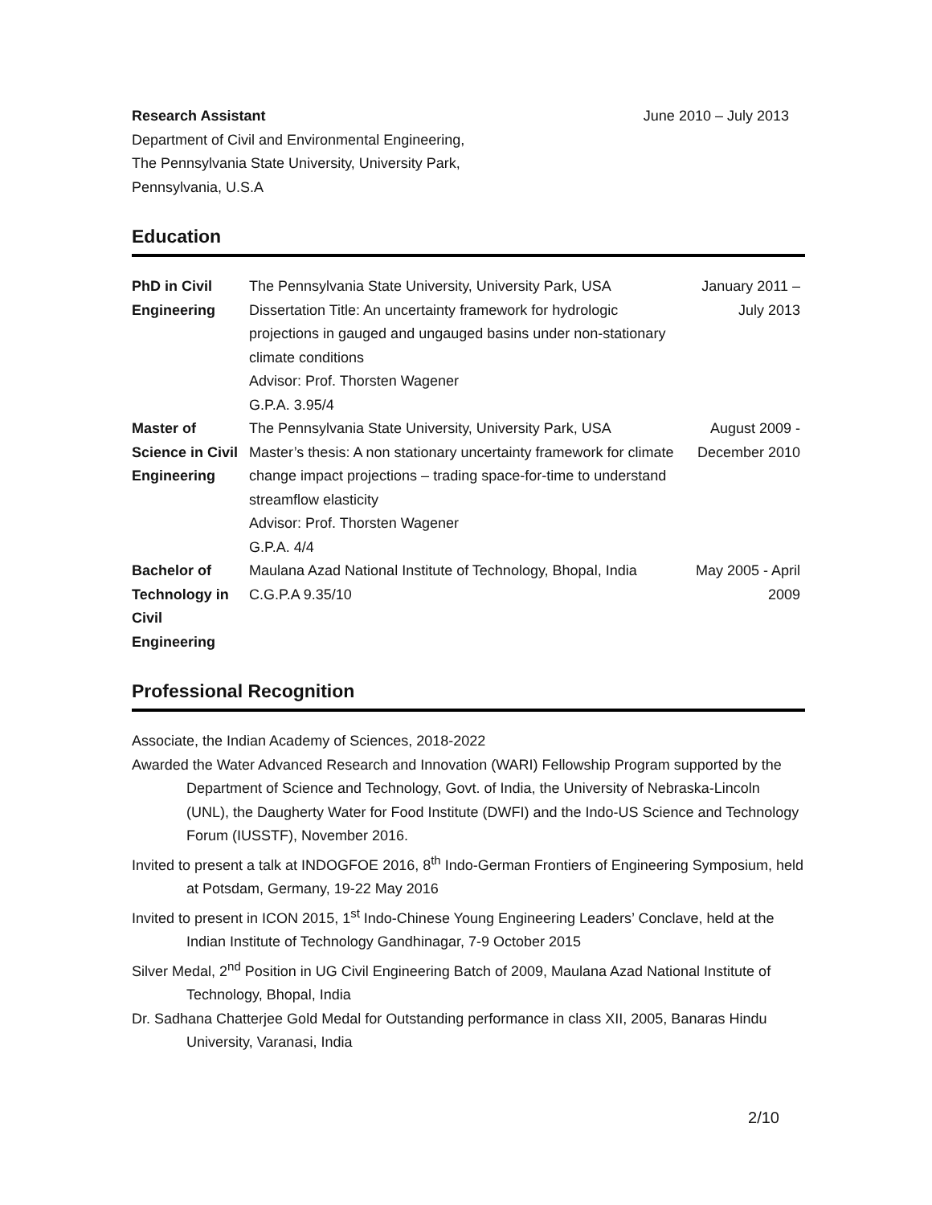Research Assistant June 2010 – July 2013
Department of Civil and Environmental Engineering,
The Pennsylvania State University, University Park,
Pennsylvania, U.S.A
Education
| PhD in Civil Engineering | The Pennsylvania State University, University Park, USA Dissertation Title: An uncertainty framework for hydrologic projections in gauged and ungauged basins under non-stationary climate conditions Advisor: Prof. Thorsten Wagener G.P.A. 3.95/4 | January 2011 – July 2013 |
| Master of Science in Civil Engineering | The Pennsylvania State University, University Park, USA Master’s thesis: A non stationary uncertainty framework for climate change impact projections – trading space-for-time to understand streamflow elasticity Advisor: Prof. Thorsten Wagener G.P.A. 4/4 | August 2009 - December 2010 |
| Bachelor of Technology in Civil Engineering | Maulana Azad National Institute of Technology, Bhopal, India C.G.P.A 9.35/10 | May 2005 - April 2009 |
Professional Recognition
Associate, the Indian Academy of Sciences, 2018-2022
Awarded the Water Advanced Research and Innovation (WARI) Fellowship Program supported by the Department of Science and Technology, Govt. of India, the University of Nebraska-Lincoln (UNL), the Daugherty Water for Food Institute (DWFI) and the Indo-US Science and Technology Forum (IUSSTF), November 2016.
Invited to present a talk at INDOGFOE 2016, 8<sup>th</sup> Indo-German Frontiers of Engineering Symposium, held at Potsdam, Germany, 19-22 May 2016
Invited to present in ICON 2015, 1<sup>st</sup> Indo-Chinese Young Engineering Leaders’ Conclave, held at the Indian Institute of Technology Gandhinagar, 7-9 October 2015
Silver Medal, 2<sup>nd</sup> Position in UG Civil Engineering Batch of 2009, Maulana Azad National Institute of Technology, Bhopal, India
Dr. Sadhana Chatterjee Gold Medal for Outstanding performance in class XII, 2005, Banaras Hindu University, Varanasi, India
2/10